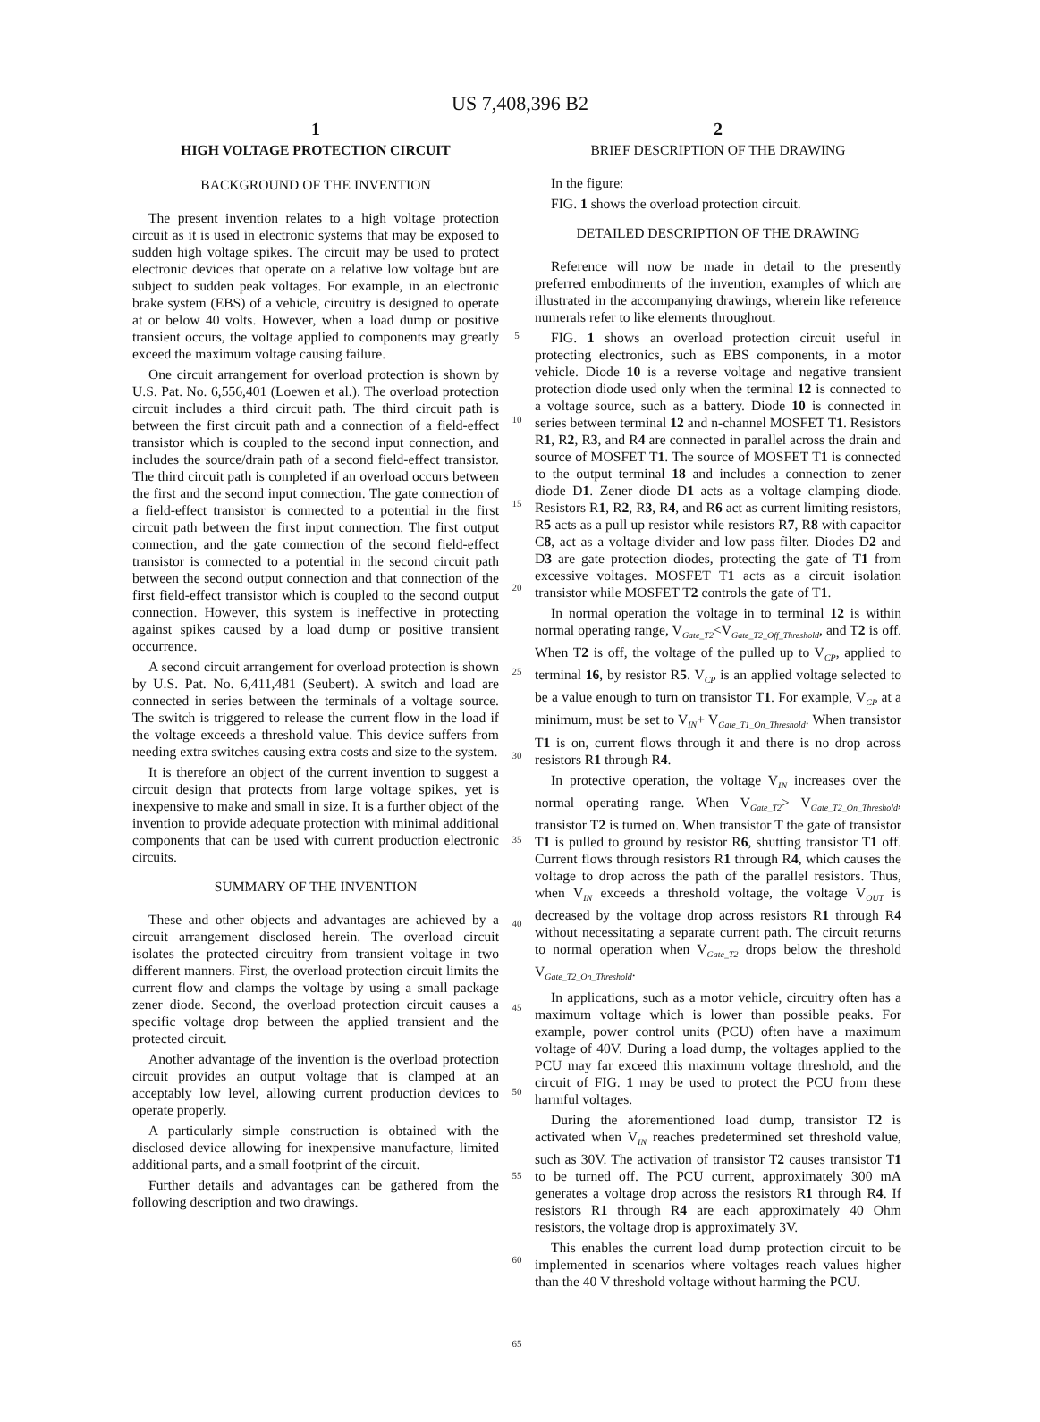US 7,408,396 B2
1
HIGH VOLTAGE PROTECTION CIRCUIT
BACKGROUND OF THE INVENTION
The present invention relates to a high voltage protection circuit as it is used in electronic systems that may be exposed to sudden high voltage spikes. The circuit may be used to protect electronic devices that operate on a relative low voltage but are subject to sudden peak voltages. For example, in an electronic brake system (EBS) of a vehicle, circuitry is designed to operate at or below 40 volts. However, when a load dump or positive transient occurs, the voltage applied to components may greatly exceed the maximum voltage causing failure.
One circuit arrangement for overload protection is shown by U.S. Pat. No. 6,556,401 (Loewen et al.). The overload protection circuit includes a third circuit path. The third circuit path is between the first circuit path and a connection of a field-effect transistor which is coupled to the second input connection, and includes the source/drain path of a second field-effect transistor. The third circuit path is completed if an overload occurs between the first and the second input connection. The gate connection of a field-effect transistor is connected to a potential in the first circuit path between the first input connection. The first output connection, and the gate connection of the second field-effect transistor is connected to a potential in the second circuit path between the second output connection and that connection of the first field-effect transistor which is coupled to the second output connection. However, this system is ineffective in protecting against spikes caused by a load dump or positive transient occurrence.
A second circuit arrangement for overload protection is shown by U.S. Pat. No. 6,411,481 (Seubert). A switch and load are connected in series between the terminals of a voltage source. The switch is triggered to release the current flow in the load if the voltage exceeds a threshold value. This device suffers from needing extra switches causing extra costs and size to the system.
It is therefore an object of the current invention to suggest a circuit design that protects from large voltage spikes, yet is inexpensive to make and small in size. It is a further object of the invention to provide adequate protection with minimal additional components that can be used with current production electronic circuits.
SUMMARY OF THE INVENTION
These and other objects and advantages are achieved by a circuit arrangement disclosed herein. The overload circuit isolates the protected circuitry from transient voltage in two different manners. First, the overload protection circuit limits the current flow and clamps the voltage by using a small package zener diode. Second, the overload protection circuit causes a specific voltage drop between the applied transient and the protected circuit.
Another advantage of the invention is the overload protection circuit provides an output voltage that is clamped at an acceptably low level, allowing current production devices to operate properly.
A particularly simple construction is obtained with the disclosed device allowing for inexpensive manufacture, limited additional parts, and a small footprint of the circuit.
Further details and advantages can be gathered from the following description and two drawings.
5
10
15
20
25
30
35
40
45
50
55
60
65
2
BRIEF DESCRIPTION OF THE DRAWING
In the figure:
FIG. 1 shows the overload protection circuit.
DETAILED DESCRIPTION OF THE DRAWING
Reference will now be made in detail to the presently preferred embodiments of the invention, examples of which are illustrated in the accompanying drawings, wherein like reference numerals refer to like elements throughout.
FIG. 1 shows an overload protection circuit useful in protecting electronics, such as EBS components, in a motor vehicle. Diode 10 is a reverse voltage and negative transient protection diode used only when the terminal 12 is connected to a voltage source, such as a battery. Diode 10 is connected in series between terminal 12 and n-channel MOSFET T1. Resistors R1, R2, R3, and R4 are connected in parallel across the drain and source of MOSFET T1. The source of MOSFET T1 is connected to the output terminal 18 and includes a connection to zener diode D1. Zener diode D1 acts as a voltage clamping diode. Resistors R1, R2, R3, R4, and R6 act as current limiting resistors, R5 acts as a pull up resistor while resistors R7, R8 with capacitor C8, act as a voltage divider and low pass filter. Diodes D2 and D3 are gate protection diodes, protecting the gate of T1 from excessive voltages. MOSFET T1 acts as a circuit isolation transistor while MOSFET T2 controls the gate of T1.
In normal operation the voltage in to terminal 12 is within normal operating range, V<sub>Gate_T2</sub><V<sub>Gate_T2_Off_Threshold</sub>, and T2 is off. When T2 is off, the voltage of the pulled up to V<sub>CP</sub>, applied to terminal 16, by resistor R5. V<sub>CP</sub> is an applied voltage selected to be a value enough to turn on transistor T1. For example, V<sub>CP</sub> at a minimum, must be set to V<sub>IN</sub>+ V<sub>Gate_T1_On_Threshold</sub>. When transistor T1 is on, current flows through it and there is no drop across resistors R1 through R4.
In protective operation, the voltage V<sub>IN</sub> increases over the normal operating range. When V<sub>Gate_T2</sub>> V<sub>Gate_T2_On_Threshold</sub>, transistor T2 is turned on. When transistor T the gate of transistor T1 is pulled to ground by resistor R6, shutting transistor T1 off. Current flows through resistors R1 through R4, which causes the voltage to drop across the path of the parallel resistors. Thus, when V<sub>IN</sub> exceeds a threshold voltage, the voltage V<sub>OUT</sub> is decreased by the voltage drop across resistors R1 through R4 without necessitating a separate current path. The circuit returns to normal operation when V<sub>Gate_T2</sub> drops below the threshold V<sub>Gate_T2_On_Threshold</sub>.
In applications, such as a motor vehicle, circuitry often has a maximum voltage which is lower than possible peaks. For example, power control units (PCU) often have a maximum voltage of 40V. During a load dump, the voltages applied to the PCU may far exceed this maximum voltage threshold, and the circuit of FIG. 1 may be used to protect the PCU from these harmful voltages.
During the aforementioned load dump, transistor T2 is activated when V<sub>IN</sub> reaches predetermined set threshold value, such as 30V. The activation of transistor T2 causes transistor T1 to be turned off. The PCU current, approximately 300 mA generates a voltage drop across the resistors R1 through R4. If resistors R1 through R4 are each approximately 40 Ohm resistors, the voltage drop is approximately 3V.
This enables the current load dump protection circuit to be implemented in scenarios where voltages reach values higher than the 40 V threshold voltage without harming the PCU.